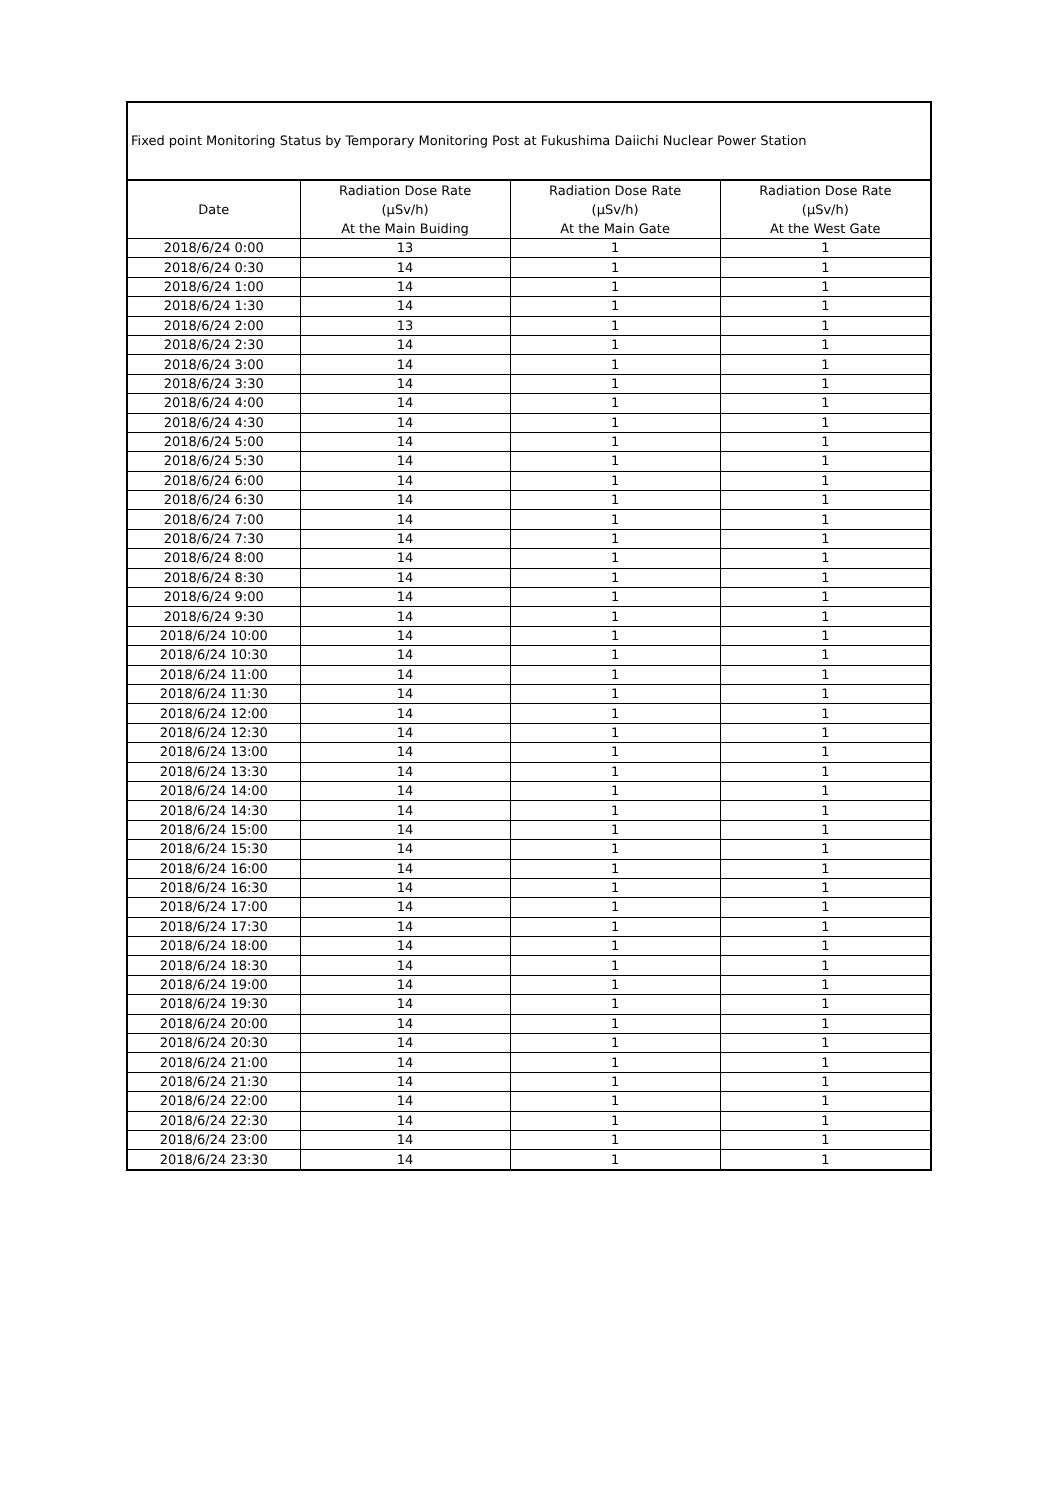| Fixed point Monitoring Status by Temporary Monitoring Post at Fukushima Daiichi Nuclear Power Station | | | |
| Date | Radiation Dose Rate (μSv/h) At the Main Buiding | Radiation Dose Rate (μSv/h) At the Main Gate | Radiation Dose Rate (μSv/h) At the West Gate |
| 2018/6/24 0:00 | 13 | 1 | 1 |
| 2018/6/24 0:30 | 14 | 1 | 1 |
| 2018/6/24 1:00 | 14 | 1 | 1 |
| 2018/6/24 1:30 | 14 | 1 | 1 |
| 2018/6/24 2:00 | 13 | 1 | 1 |
| 2018/6/24 2:30 | 14 | 1 | 1 |
| 2018/6/24 3:00 | 14 | 1 | 1 |
| 2018/6/24 3:30 | 14 | 1 | 1 |
| 2018/6/24 4:00 | 14 | 1 | 1 |
| 2018/6/24 4:30 | 14 | 1 | 1 |
| 2018/6/24 5:00 | 14 | 1 | 1 |
| 2018/6/24 5:30 | 14 | 1 | 1 |
| 2018/6/24 6:00 | 14 | 1 | 1 |
| 2018/6/24 6:30 | 14 | 1 | 1 |
| 2018/6/24 7:00 | 14 | 1 | 1 |
| 2018/6/24 7:30 | 14 | 1 | 1 |
| 2018/6/24 8:00 | 14 | 1 | 1 |
| 2018/6/24 8:30 | 14 | 1 | 1 |
| 2018/6/24 9:00 | 14 | 1 | 1 |
| 2018/6/24 9:30 | 14 | 1 | 1 |
| 2018/6/24 10:00 | 14 | 1 | 1 |
| 2018/6/24 10:30 | 14 | 1 | 1 |
| 2018/6/24 11:00 | 14 | 1 | 1 |
| 2018/6/24 11:30 | 14 | 1 | 1 |
| 2018/6/24 12:00 | 14 | 1 | 1 |
| 2018/6/24 12:30 | 14 | 1 | 1 |
| 2018/6/24 13:00 | 14 | 1 | 1 |
| 2018/6/24 13:30 | 14 | 1 | 1 |
| 2018/6/24 14:00 | 14 | 1 | 1 |
| 2018/6/24 14:30 | 14 | 1 | 1 |
| 2018/6/24 15:00 | 14 | 1 | 1 |
| 2018/6/24 15:30 | 14 | 1 | 1 |
| 2018/6/24 16:00 | 14 | 1 | 1 |
| 2018/6/24 16:30 | 14 | 1 | 1 |
| 2018/6/24 17:00 | 14 | 1 | 1 |
| 2018/6/24 17:30 | 14 | 1 | 1 |
| 2018/6/24 18:00 | 14 | 1 | 1 |
| 2018/6/24 18:30 | 14 | 1 | 1 |
| 2018/6/24 19:00 | 14 | 1 | 1 |
| 2018/6/24 19:30 | 14 | 1 | 1 |
| 2018/6/24 20:00 | 14 | 1 | 1 |
| 2018/6/24 20:30 | 14 | 1 | 1 |
| 2018/6/24 21:00 | 14 | 1 | 1 |
| 2018/6/24 21:30 | 14 | 1 | 1 |
| 2018/6/24 22:00 | 14 | 1 | 1 |
| 2018/6/24 22:30 | 14 | 1 | 1 |
| 2018/6/24 23:00 | 14 | 1 | 1 |
| 2018/6/24 23:30 | 14 | 1 | 1 |